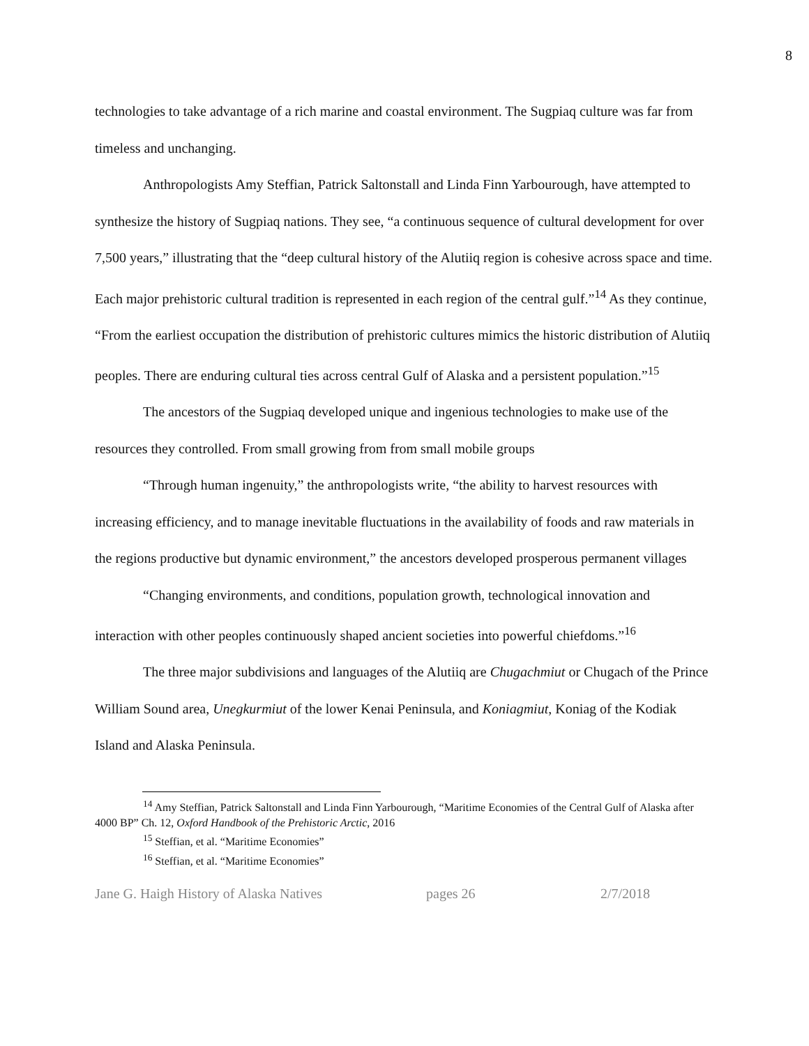8
technologies to take advantage of a rich marine and coastal environment. The Sugpiaq culture was far from timeless and unchanging.
Anthropologists Amy Steffian, Patrick Saltonstall and Linda Finn Yarbourough, have attempted to synthesize the history of Sugpiaq nations. They see, “a continuous sequence of cultural development for over 7,500 years,” illustrating that the “deep cultural history of the Alutiiq region is cohesive across space and time. Each major prehistoric cultural tradition is represented in each region of the central gulf.”<sup>14</sup> As they continue, “From the earliest occupation the distribution of prehistoric cultures mimics the historic distribution of Alutiiq peoples. There are enduring cultural ties across central Gulf of Alaska and a persistent population.”<sup>15</sup>
The ancestors of the Sugpiaq developed unique and ingenious technologies to make use of the resources they controlled. From small growing from from small mobile groups
“Through human ingenuity,” the anthropologists write, “the ability to harvest resources with increasing efficiency, and to manage inevitable fluctuations in the availability of foods and raw materials in the regions productive but dynamic environment,” the ancestors developed prosperous permanent villages
“Changing environments, and conditions, population growth, technological innovation and interaction with other peoples continuously shaped ancient societies into powerful chiefdoms.”<sup>16</sup>
The three major subdivisions and languages of the Alutiiq are Chugachmiut or Chugach of the Prince William Sound area, Unegkurmiut of the lower Kenai Peninsula, and Koniagmiut, Koniag of the Kodiak Island and Alaska Peninsula.
<sup>14</sup> Amy Steffian, Patrick Saltonstall and Linda Finn Yarbourough, “Maritime Economies of the Central Gulf of Alaska after 4000 BP” Ch. 12, Oxford Handbook of the Prehistoric Arctic, 2016
<sup>15</sup> Steffian, et al. “Maritime Economies”
<sup>16</sup> Steffian, et al. “Maritime Economies”
Jane G. Haigh History of Alaska Natives pages 26 2/7/2018